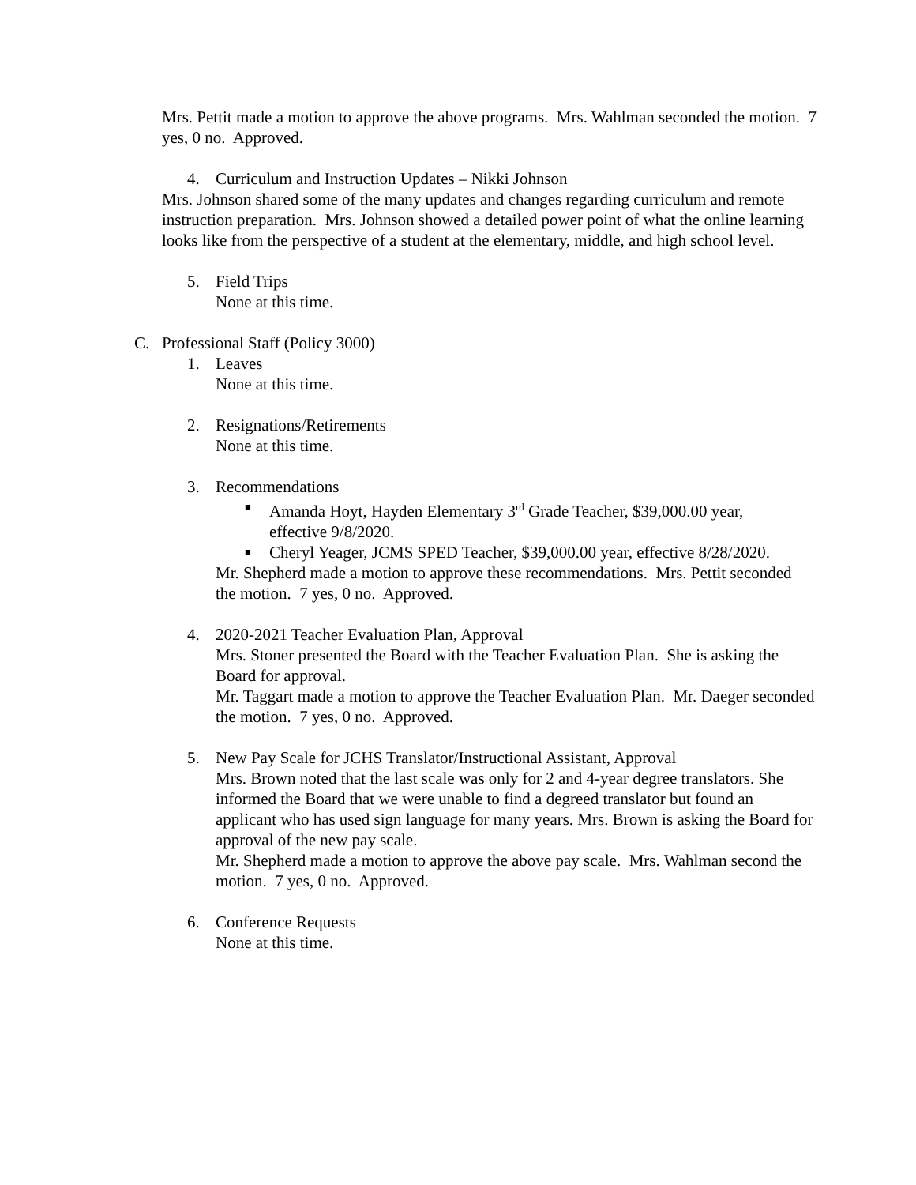Mrs. Pettit made a motion to approve the above programs. Mrs. Wahlman seconded the motion. 7 yes, 0 no. Approved.
4. Curriculum and Instruction Updates – Nikki Johnson
Mrs. Johnson shared some of the many updates and changes regarding curriculum and remote instruction preparation. Mrs. Johnson showed a detailed power point of what the online learning looks like from the perspective of a student at the elementary, middle, and high school level.
5. Field Trips
None at this time.
C. Professional Staff (Policy 3000)
1. Leaves
None at this time.
2. Resignations/Retirements
None at this time.
3. Recommendations
■ Amanda Hoyt, Hayden Elementary 3<sup>rd</sup> Grade Teacher, $39,000.00 year, effective 9/8/2020.
■ Cheryl Yeager, JCMS SPED Teacher, $39,000.00 year, effective 8/28/2020.
Mr. Shepherd made a motion to approve these recommendations. Mrs. Pettit seconded the motion. 7 yes, 0 no. Approved.
4. 2020-2021 Teacher Evaluation Plan, Approval
Mrs. Stoner presented the Board with the Teacher Evaluation Plan. She is asking the Board for approval.
Mr. Taggart made a motion to approve the Teacher Evaluation Plan. Mr. Daeger seconded the motion. 7 yes, 0 no. Approved.
5. New Pay Scale for JCHS Translator/Instructional Assistant, Approval
Mrs. Brown noted that the last scale was only for 2 and 4-year degree translators. She informed the Board that we were unable to find a degreed translator but found an applicant who has used sign language for many years. Mrs. Brown is asking the Board for approval of the new pay scale.
Mr. Shepherd made a motion to approve the above pay scale. Mrs. Wahlman second the motion. 7 yes, 0 no. Approved.
6. Conference Requests
None at this time.